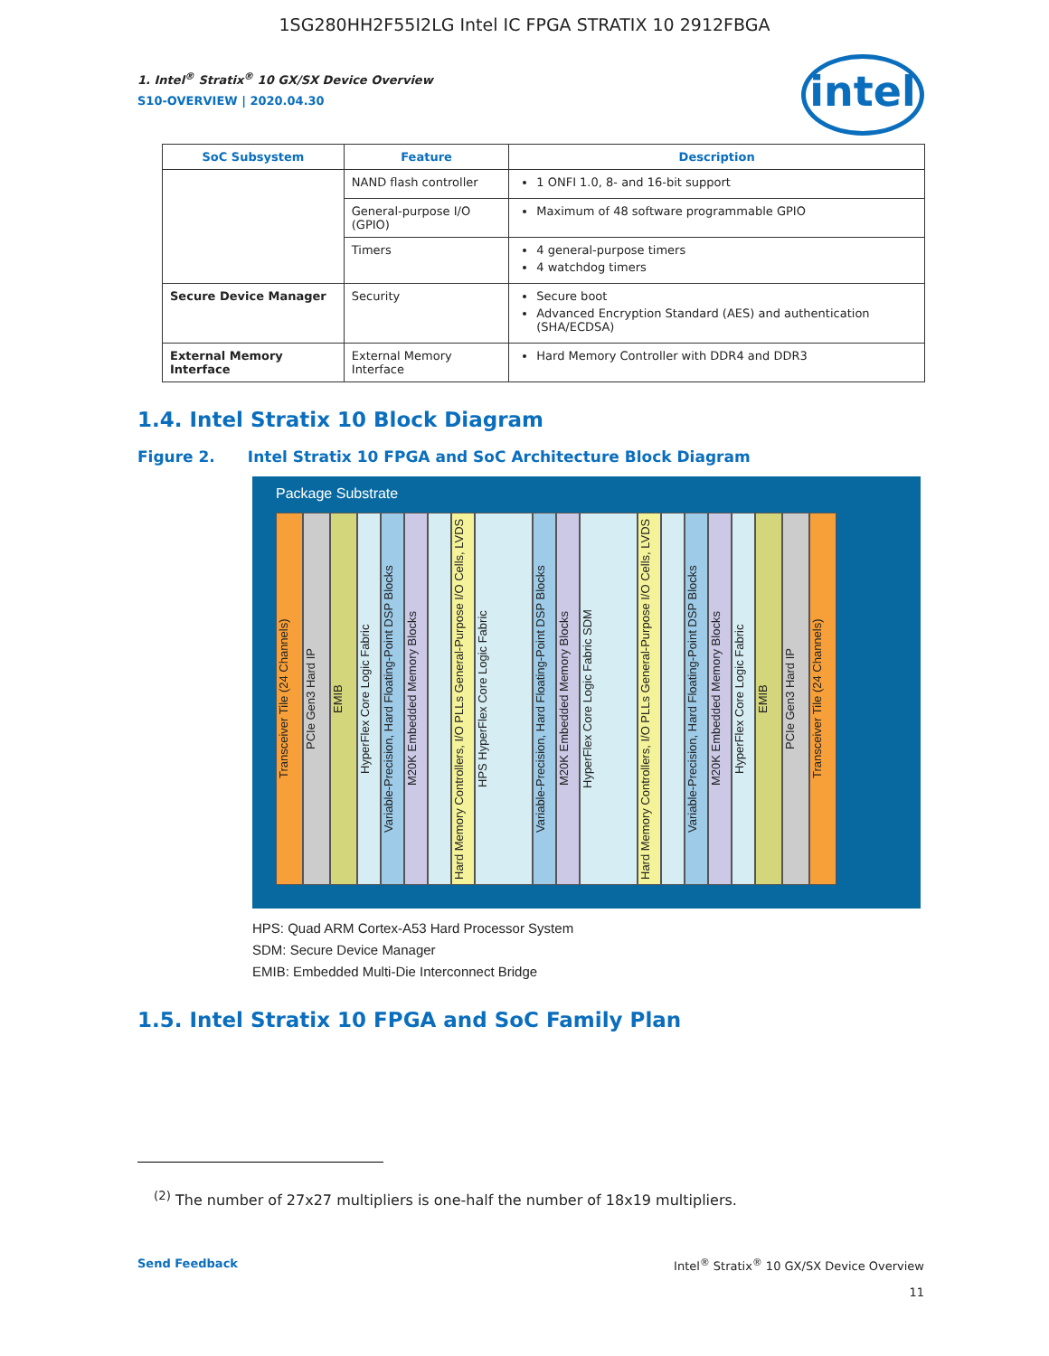1SG280HH2F55I2LG Intel IC FPGA STRATIX 10 2912FBGA
1. Intel<sup>®</sup> Stratix<sup>®</sup> 10 GX/SX Device Overview
S10-OVERVIEW | 2020.04.30
intel
| SoC Subsystem | Feature | Description |
| --- | --- | --- |
| | NAND flash controller | 1 ONFI 1.0, 8- and 16-bit support |
| | General-purpose I/O (GPIO) | Maximum of 48 software programmable GPIO |
| | Timers | 4 general-purpose timers 4 watchdog timers |
| Secure Device Manager | Security | Secure boot Advanced Encryption Standard (AES) and authentication (SHA/ECDSA) |
| External Memory Interface | External Memory Interface | Hard Memory Controller with DDR4 and DDR3 |
1.4. Intel Stratix 10 Block Diagram
Figure 2. Intel Stratix 10 FPGA and SoC Architecture Block Diagram
Package Substrate
Transceiver Tile (24 Channels)
PCIe Gen3 Hard IP
EMIB
HyperFlex Core Logic Fabric
Variable-Precision, Hard Floating-Point DSP Blocks
M20K Embedded Memory Blocks
Hard Memory Controllers, I/O PLLs General-Purpose I/O Cells, LVDS
HPS HyperFlex Core Logic Fabric
Variable-Precision, Hard Floating-Point DSP Blocks
M20K Embedded Memory Blocks
HyperFlex Core Logic Fabric SDM
Hard Memory Controllers, I/O PLLs General-Purpose I/O Cells, LVDS
Variable-Precision, Hard Floating-Point DSP Blocks
M20K Embedded Memory Blocks
HyperFlex Core Logic Fabric
EMIB
PCIe Gen3 Hard IP
Transceiver Tile (24 Channels)
HPS: Quad ARM Cortex-A53 Hard Processor System
SDM: Secure Device Manager
EMIB: Embedded Multi-Die Interconnect Bridge
1.5. Intel Stratix 10 FPGA and SoC Family Plan
<sup>(2)</sup> The number of 27x27 multipliers is one-half the number of 18x19 multipliers.
Send Feedback Intel<sup>®</sup> Stratix<sup>®</sup> 10 GX/SX Device Overview
11